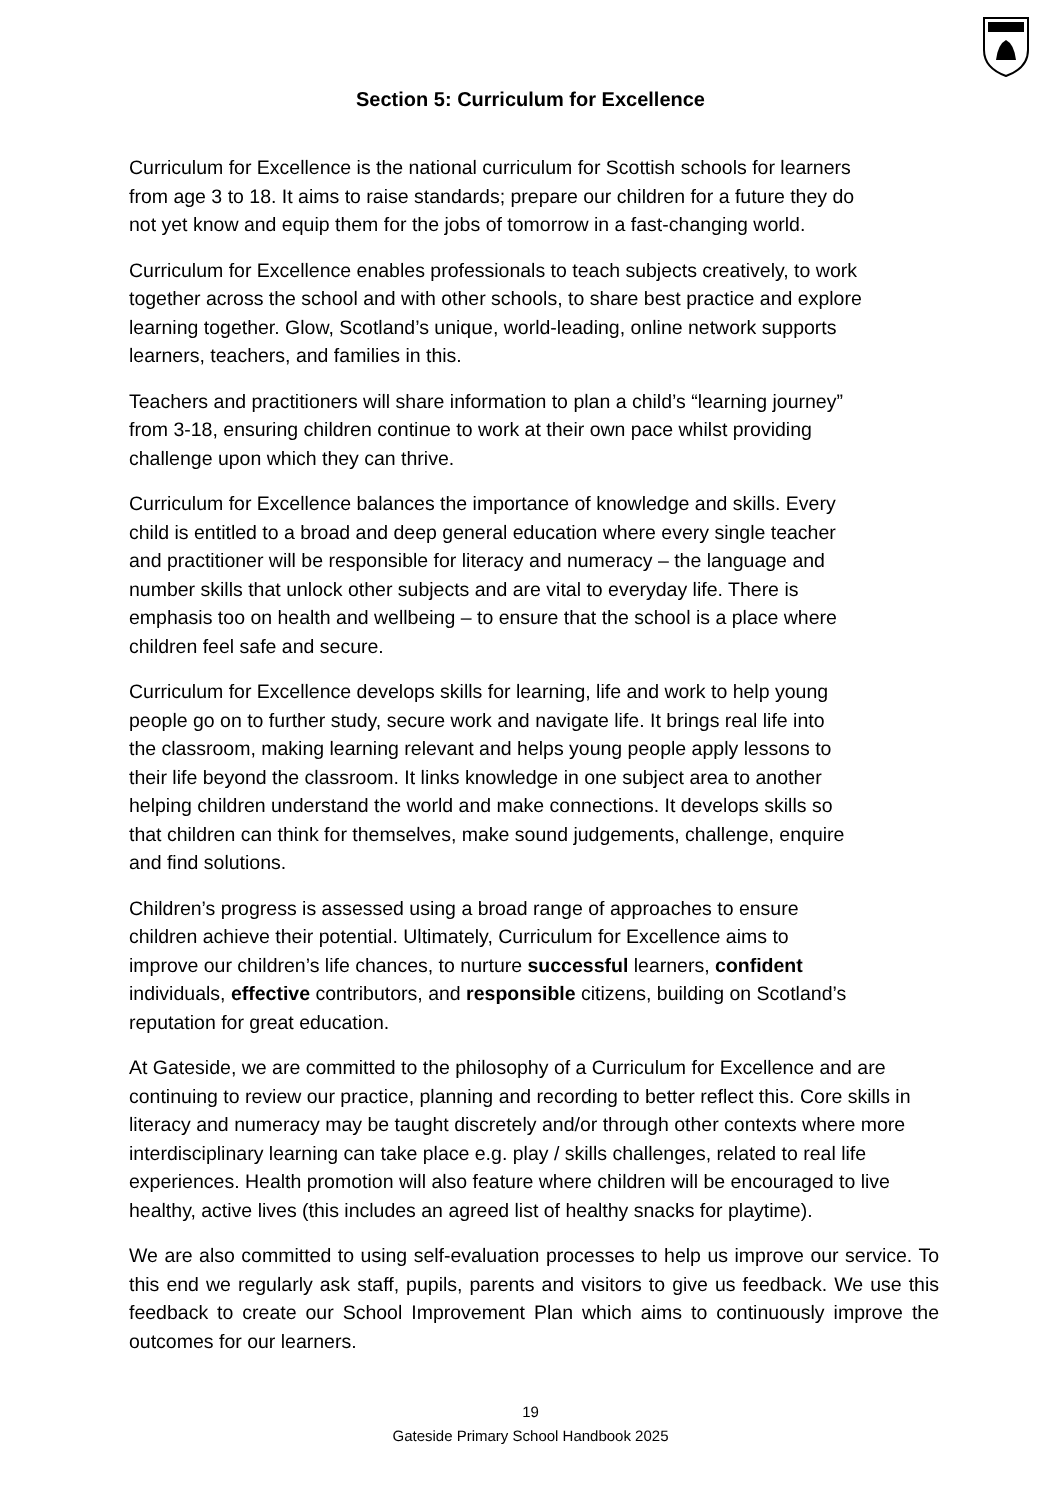Section 5: Curriculum for Excellence
Curriculum for Excellence is the national curriculum for Scottish schools for learners
from age 3 to 18. It aims to raise standards; prepare our children for a future they do
not yet know and equip them for the jobs of tomorrow in a fast-changing world.
Curriculum for Excellence enables professionals to teach subjects creatively, to work
together across the school and with other schools, to share best practice and explore
learning together. Glow, Scotland’s unique, world-leading, online network supports
learners, teachers, and families in this.
Teachers and practitioners will share information to plan a child’s “learning journey”
from 3-18, ensuring children continue to work at their own pace whilst providing
challenge upon which they can thrive.
Curriculum for Excellence balances the importance of knowledge and skills. Every
child is entitled to a broad and deep general education where every single teacher
and practitioner will be responsible for literacy and numeracy – the language and
number skills that unlock other subjects and are vital to everyday life. There is
emphasis too on health and wellbeing – to ensure that the school is a place where
children feel safe and secure.
Curriculum for Excellence develops skills for learning, life and work to help young
people go on to further study, secure work and navigate life. It brings real life into
the classroom, making learning relevant and helps young people apply lessons to
their life beyond the classroom. It links knowledge in one subject area to another
helping children understand the world and make connections. It develops skills so
that children can think for themselves, make sound judgements, challenge, enquire
and find solutions.
Children’s progress is assessed using a broad range of approaches to ensure
children achieve their potential. Ultimately, Curriculum for Excellence aims to
improve our children’s life chances, to nurture successful learners, confident
individuals, effective contributors, and responsible citizens, building on Scotland’s
reputation for great education.
At Gateside, we are committed to the philosophy of a Curriculum for Excellence and are
continuing to review our practice, planning and recording to better reflect this. Core skills in
literacy and numeracy may be taught discretely and/or through other contexts where more
interdisciplinary learning can take place e.g. play / skills challenges, related to real life
experiences. Health promotion will also feature where children will be encouraged to live
healthy, active lives (this includes an agreed list of healthy snacks for playtime).
We are also committed to using self-evaluation processes to help us improve our service. To this end we regularly ask staff, pupils, parents and visitors to give us feedback. We use this feedback to create our School Improvement Plan which aims to continuously improve the outcomes for our learners.
19
Gateside Primary School Handbook 2025